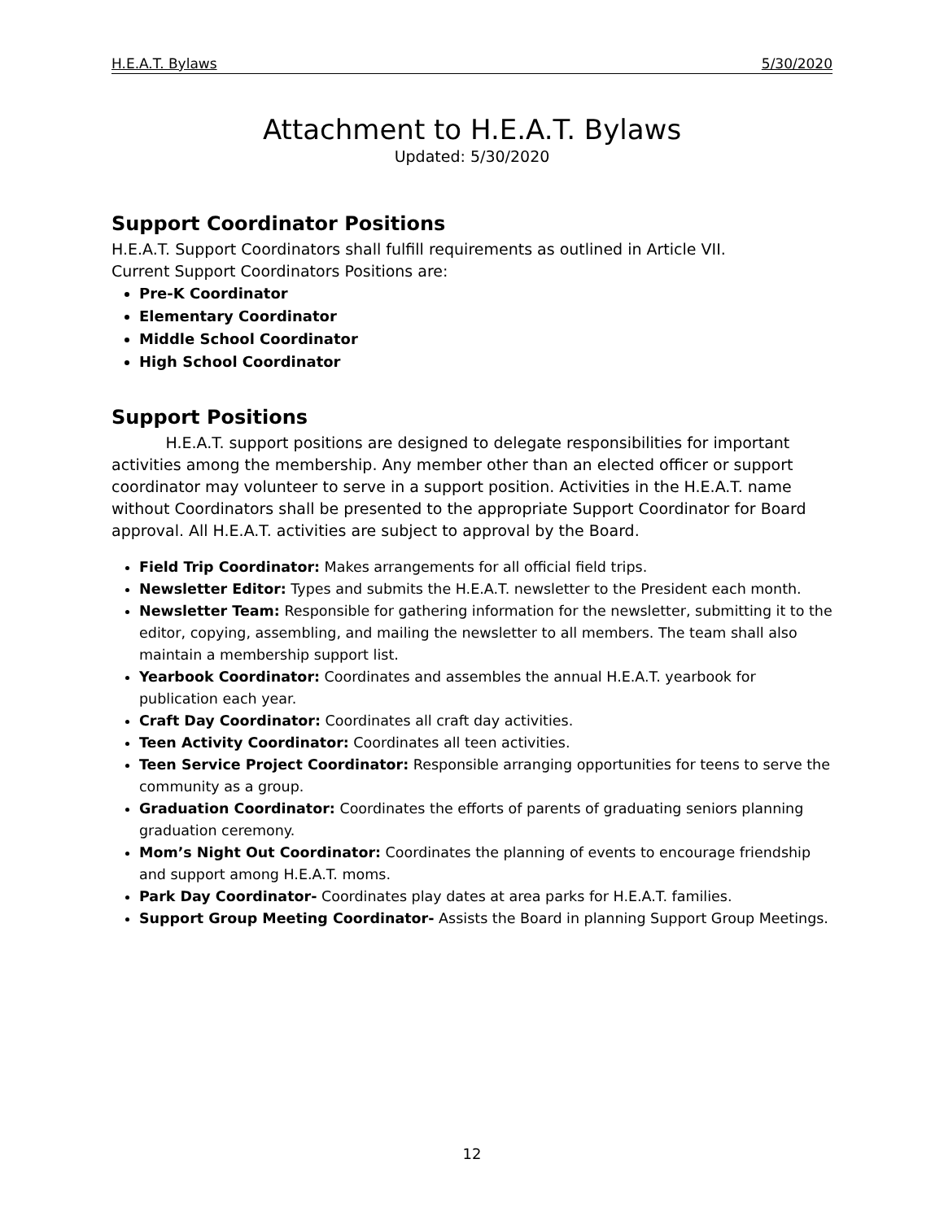H.E.A.T. Bylaws 5/30/2020
Attachment to H.E.A.T. Bylaws
Updated: 5/30/2020
Support Coordinator Positions
H.E.A.T. Support Coordinators shall fulfill requirements as outlined in Article VII.
Current Support Coordinators Positions are:
Pre-K Coordinator
Elementary Coordinator
Middle School Coordinator
High School Coordinator
Support Positions
H.E.A.T. support positions are designed to delegate responsibilities for important activities among the membership. Any member other than an elected officer or support coordinator may volunteer to serve in a support position. Activities in the H.E.A.T. name without Coordinators shall be presented to the appropriate Support Coordinator for Board approval. All H.E.A.T. activities are subject to approval by the Board.
Field Trip Coordinator: Makes arrangements for all official field trips.
Newsletter Editor: Types and submits the H.E.A.T. newsletter to the President each month.
Newsletter Team: Responsible for gathering information for the newsletter, submitting it to the editor, copying, assembling, and mailing the newsletter to all members. The team shall also maintain a membership support list.
Yearbook Coordinator: Coordinates and assembles the annual H.E.A.T. yearbook for publication each year.
Craft Day Coordinator: Coordinates all craft day activities.
Teen Activity Coordinator: Coordinates all teen activities.
Teen Service Project Coordinator: Responsible arranging opportunities for teens to serve the community as a group.
Graduation Coordinator: Coordinates the efforts of parents of graduating seniors planning graduation ceremony.
Mom’s Night Out Coordinator: Coordinates the planning of events to encourage friendship and support among H.E.A.T. moms.
Park Day Coordinator- Coordinates play dates at area parks for H.E.A.T. families.
Support Group Meeting Coordinator- Assists the Board in planning Support Group Meetings.
12